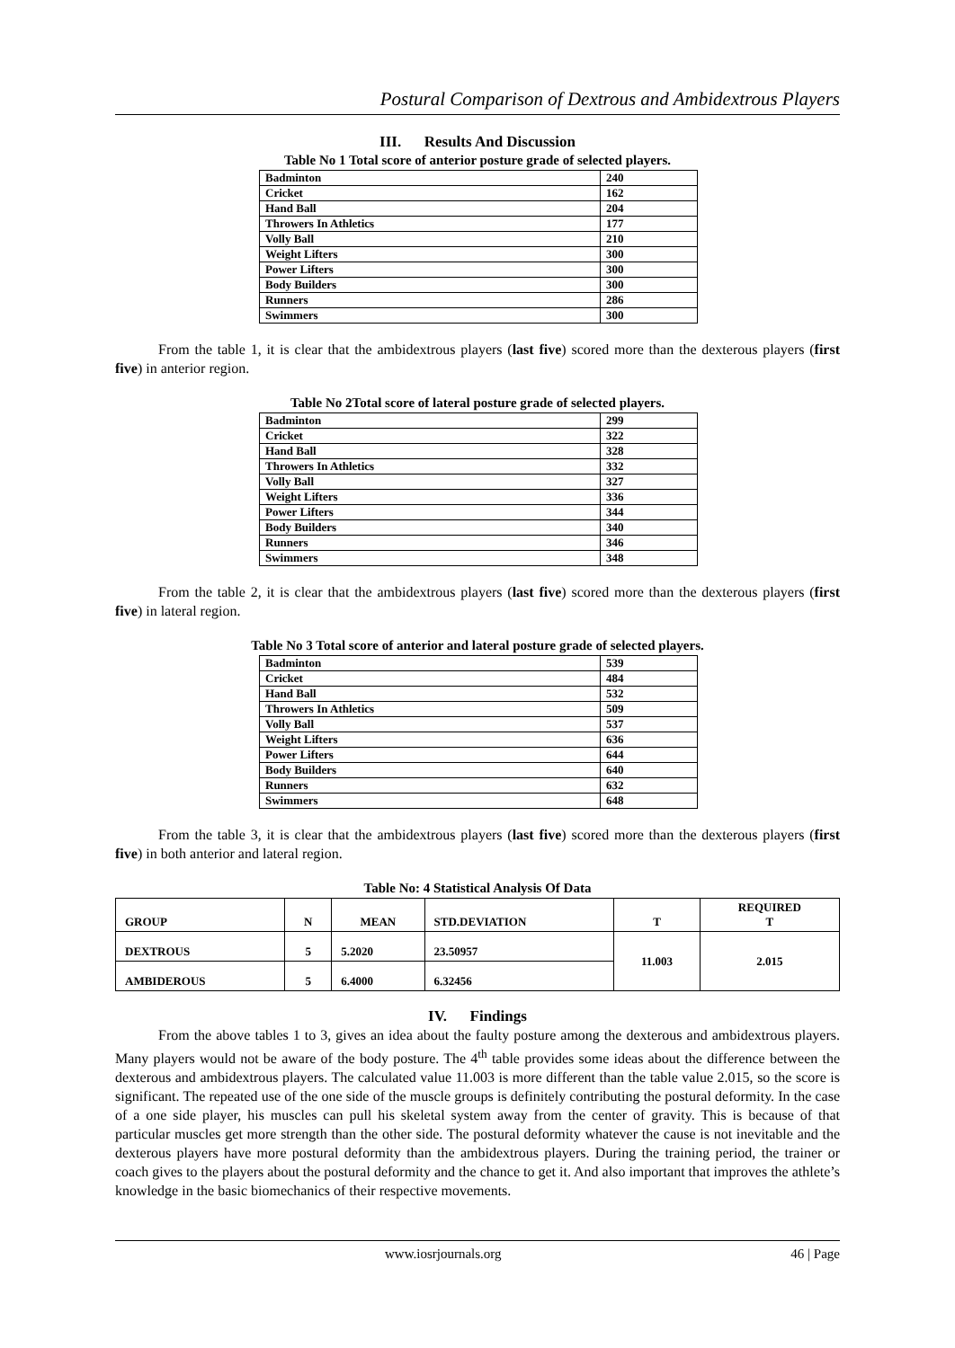Postural Comparison of Dextrous and Ambidextrous Players
III. Results And Discussion
Table No 1 Total score of anterior posture grade of selected players.
| Badminton | 240 |
| Cricket | 162 |
| Hand Ball | 204 |
| Throwers In Athletics | 177 |
| Volly Ball | 210 |
| Weight Lifters | 300 |
| Power Lifters | 300 |
| Body Builders | 300 |
| Runners | 286 |
| Swimmers | 300 |
From the table 1, it is clear that the ambidextrous players (last five) scored more than the dexterous players (first five) in anterior region.
Table No 2Total score of lateral posture grade of selected players.
| Badminton | 299 |
| Cricket | 322 |
| Hand Ball | 328 |
| Throwers In Athletics | 332 |
| Volly Ball | 327 |
| Weight Lifters | 336 |
| Power Lifters | 344 |
| Body Builders | 340 |
| Runners | 346 |
| Swimmers | 348 |
From the table 2, it is clear that the ambidextrous players (last five) scored more than the dexterous players (first five) in lateral region.
Table No 3 Total score of anterior and lateral posture grade of selected players.
| Badminton | 539 |
| Cricket | 484 |
| Hand Ball | 532 |
| Throwers In Athletics | 509 |
| Volly Ball | 537 |
| Weight Lifters | 636 |
| Power Lifters | 644 |
| Body Builders | 640 |
| Runners | 632 |
| Swimmers | 648 |
From the table 3, it is clear that the ambidextrous players (last five) scored more than the dexterous players (first five) in both anterior and lateral region.
Table No: 4 Statistical Analysis Of Data
| GROUP | N | MEAN | STD.DEVIATION | T | REQUIRED T |
| DEXTROUS | 5 | 5.2020 | 23.50957 | 11.003 | 2.015 |
| AMBIDEROUS | 5 | 6.4000 | 6.32456 | | |
IV. Findings
From the above tables 1 to 3, gives an idea about the faulty posture among the dexterous and ambidextrous players. Many players would not be aware of the body posture. The 4<sup>th</sup> table provides some ideas about the difference between the dexterous and ambidextrous players. The calculated value 11.003 is more different than the table value 2.015, so the score is significant. The repeated use of the one side of the muscle groups is definitely contributing the postural deformity. In the case of a one side player, his muscles can pull his skeletal system away from the center of gravity. This is because of that particular muscles get more strength than the other side. The postural deformity whatever the cause is not inevitable and the dexterous players have more postural deformity than the ambidextrous players. During the training period, the trainer or coach gives to the players about the postural deformity and the chance to get it. And also important that improves the athlete’s knowledge in the basic biomechanics of their respective movements.
www.iosrjournals.org 46 | Page